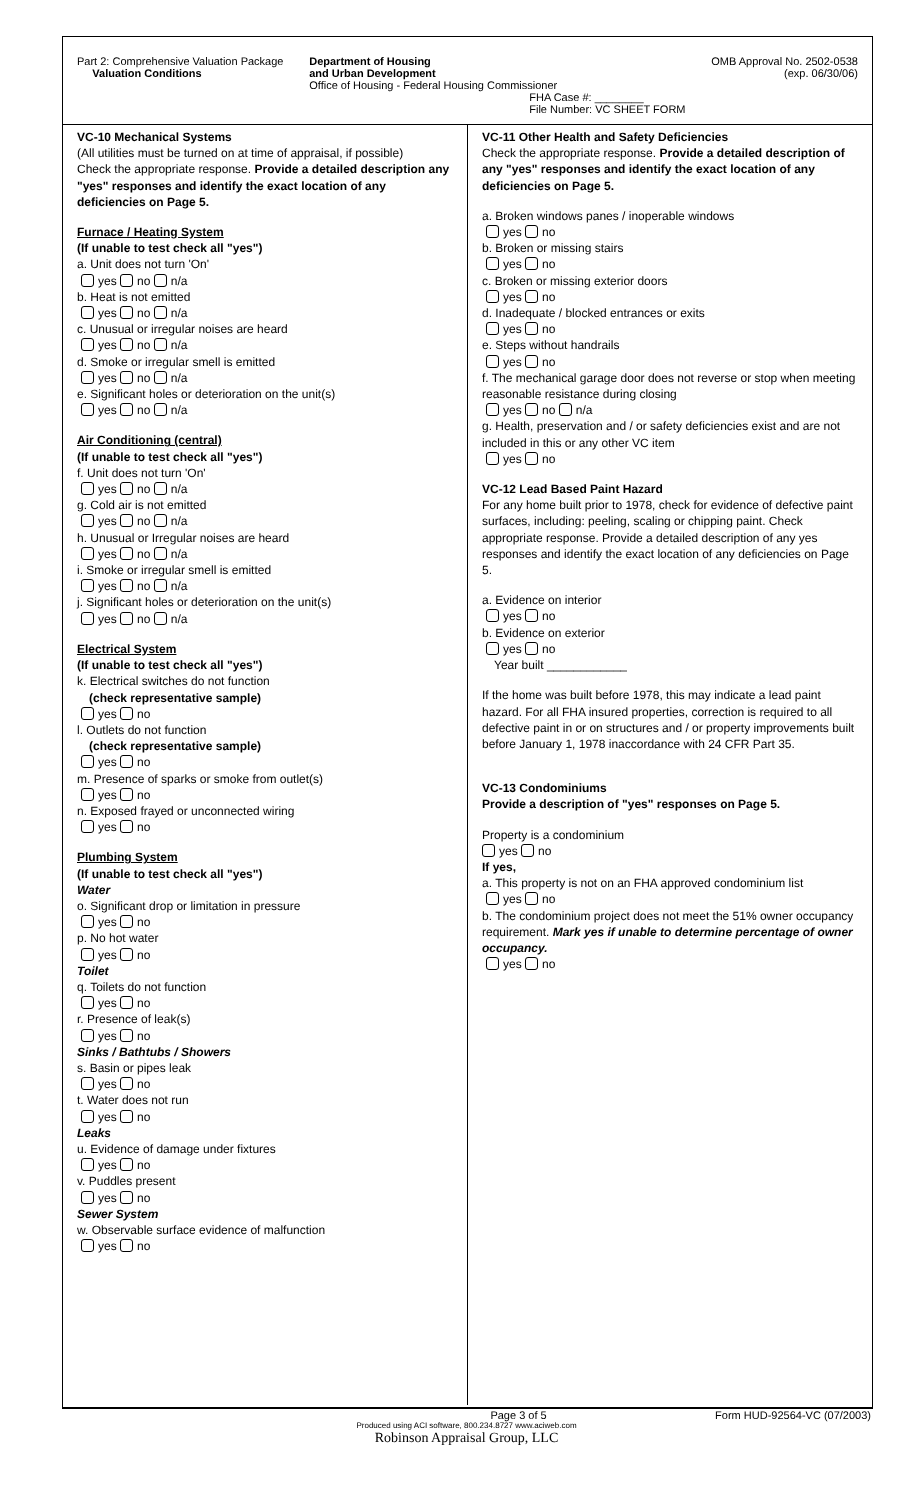Part 2: Comprehensive Valuation Package
Valuation Conditions
Department of Housing
and Urban Development
Office of Housing - Federal Housing Commissioner
FHA Case #: ________
File Number: VC SHEET FORM
OMB Approval No. 2502-0538
(exp. 06/30/06)
VC-10 Mechanical Systems
(All utilities must be turned on at time of appraisal, if possible)
Check the appropriate response. Provide a detailed description any "yes" responses and identify the exact location of any deficiencies on Page 5.
Furnace / Heating System
(If unable to test check all "yes")
a. Unit does not turn 'On'
yes no n/a
b. Heat is not emitted
yes no n/a
c. Unusual or irregular noises are heard
yes no n/a
d. Smoke or irregular smell is emitted
yes no n/a
e. Significant holes or deterioration on the unit(s)
yes no n/a
Air Conditioning (central)
(If unable to test check all "yes")
f. Unit does not turn 'On'
yes no n/a
g. Cold air is not emitted
yes no n/a
h. Unusual or Irregular noises are heard
yes no n/a
i. Smoke or irregular smell is emitted
yes no n/a
j. Significant holes or deterioration on the unit(s)
yes no n/a
Electrical System
(If unable to test check all "yes")
k. Electrical switches do not function
(check representative sample)
yes no
l. Outlets do not function
(check representative sample)
yes no
m. Presence of sparks or smoke from outlet(s)
yes no
n. Exposed frayed or unconnected wiring
yes no
Plumbing System
(If unable to test check all "yes")
Water
o. Significant drop or limitation in pressure
yes no
p. No hot water
yes no
Toilet
q. Toilets do not function
yes no
r. Presence of leak(s)
yes no
Sinks / Bathtubs / Showers
s. Basin or pipes leak
yes no
t. Water does not run
yes no
Leaks
u. Evidence of damage under fixtures
yes no
v. Puddles present
yes no
Sewer System
w. Observable surface evidence of malfunction
yes no
VC-11 Other Health and Safety Deficiencies
Check the appropriate response. Provide a detailed description of any "yes" responses and identify the exact location of any deficiencies on Page 5.
a. Broken windows panes / inoperable windows
yes no
b. Broken or missing stairs
yes no
c. Broken or missing exterior doors
yes no
d. Inadequate / blocked entrances or exits
yes no
e. Steps without handrails
yes no
f. The mechanical garage door does not reverse or stop when meeting reasonable resistance during closing
yes no n/a
g. Health, preservation and / or safety deficiencies exist and are not included in this or any other VC item
yes no
VC-12 Lead Based Paint Hazard
For any home built prior to 1978, check for evidence of defective paint surfaces, including: peeling, scaling or chipping paint. Check appropriate response. Provide a detailed description of any yes responses and identify the exact location of any deficiencies on Page 5.
a. Evidence on interior
yes no
b. Evidence on exterior
yes no
Year built ____________
If the home was built before 1978, this may indicate a lead paint hazard. For all FHA insured properties, correction is required to all defective paint in or on structures and / or property improvements built before January 1, 1978 inaccordance with 24 CFR Part 35.
VC-13 Condominiums
Provide a description of "yes" responses on Page 5.
Property is a condominium
yes no
If yes,
a. This property is not on an FHA approved condominium list
yes no
b. The condominium project does not meet the 51% owner occupancy requirement. Mark yes if unable to determine percentage of owner occupancy.
yes no
Page 3 of 5 Form HUD-92564-VC (07/2003)
Produced using ACI software, 800.234.8727 www.aciweb.com
Robinson Appraisal Group, LLC